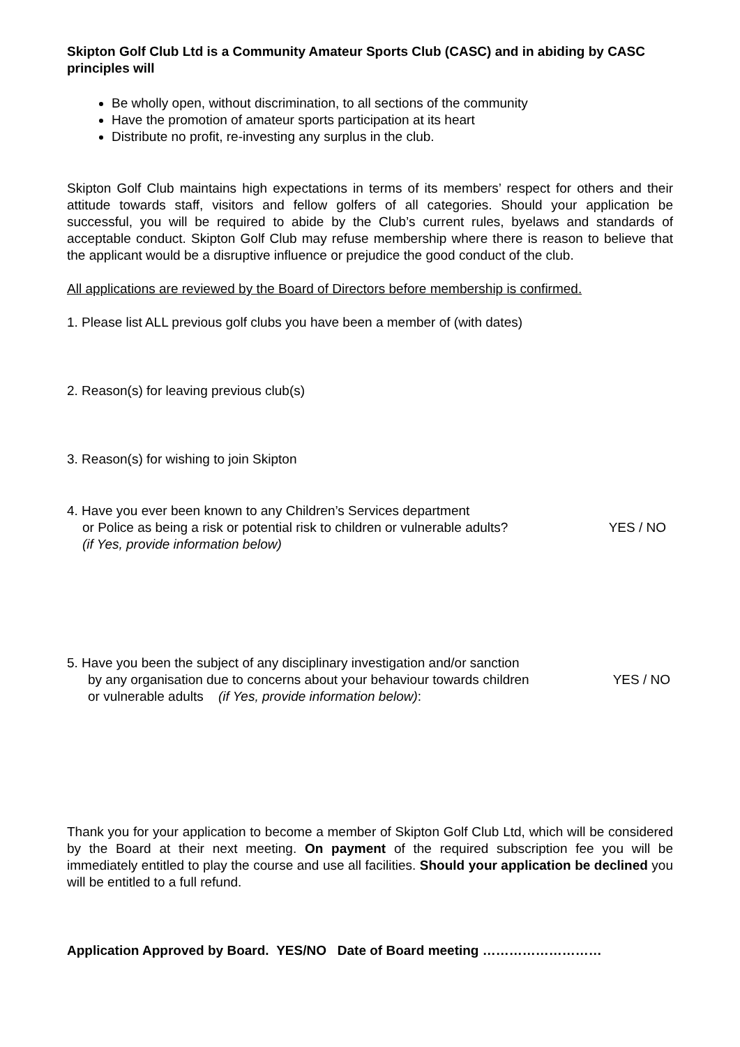Skipton Golf Club Ltd is a Community Amateur Sports Club (CASC) and in abiding by CASC principles will
Be wholly open, without discrimination, to all sections of the community
Have the promotion of amateur sports participation at its heart
Distribute no profit, re-investing any surplus in the club.
Skipton Golf Club maintains high expectations in terms of its members’ respect for others and their attitude towards staff, visitors and fellow golfers of all categories. Should your application be successful, you will be required to abide by the Club’s current rules, byelaws and standards of acceptable conduct. Skipton Golf Club may refuse membership where there is reason to believe that the applicant would be a disruptive influence or prejudice the good conduct of the club.
All applications are reviewed by the Board of Directors before membership is confirmed.
1. Please list ALL previous golf clubs you have been a member of (with dates)
2. Reason(s) for leaving previous club(s)
3. Reason(s) for wishing to join Skipton
4. Have you ever been known to any Children’s Services department
or Police as being a risk or potential risk to children or vulnerable adults? YES / NO
(if Yes, provide information below)
5. Have you been the subject of any disciplinary investigation and/or sanction
by any organisation due to concerns about your behaviour towards children YES / NO
or vulnerable adults (if Yes, provide information below):
Thank you for your application to become a member of Skipton Golf Club Ltd, which will be considered by the Board at their next meeting. On payment of the required subscription fee you will be immediately entitled to play the course and use all facilities. Should your application be declined you will be entitled to a full refund.
Application Approved by Board. YES/NO Date of Board meeting ………………………